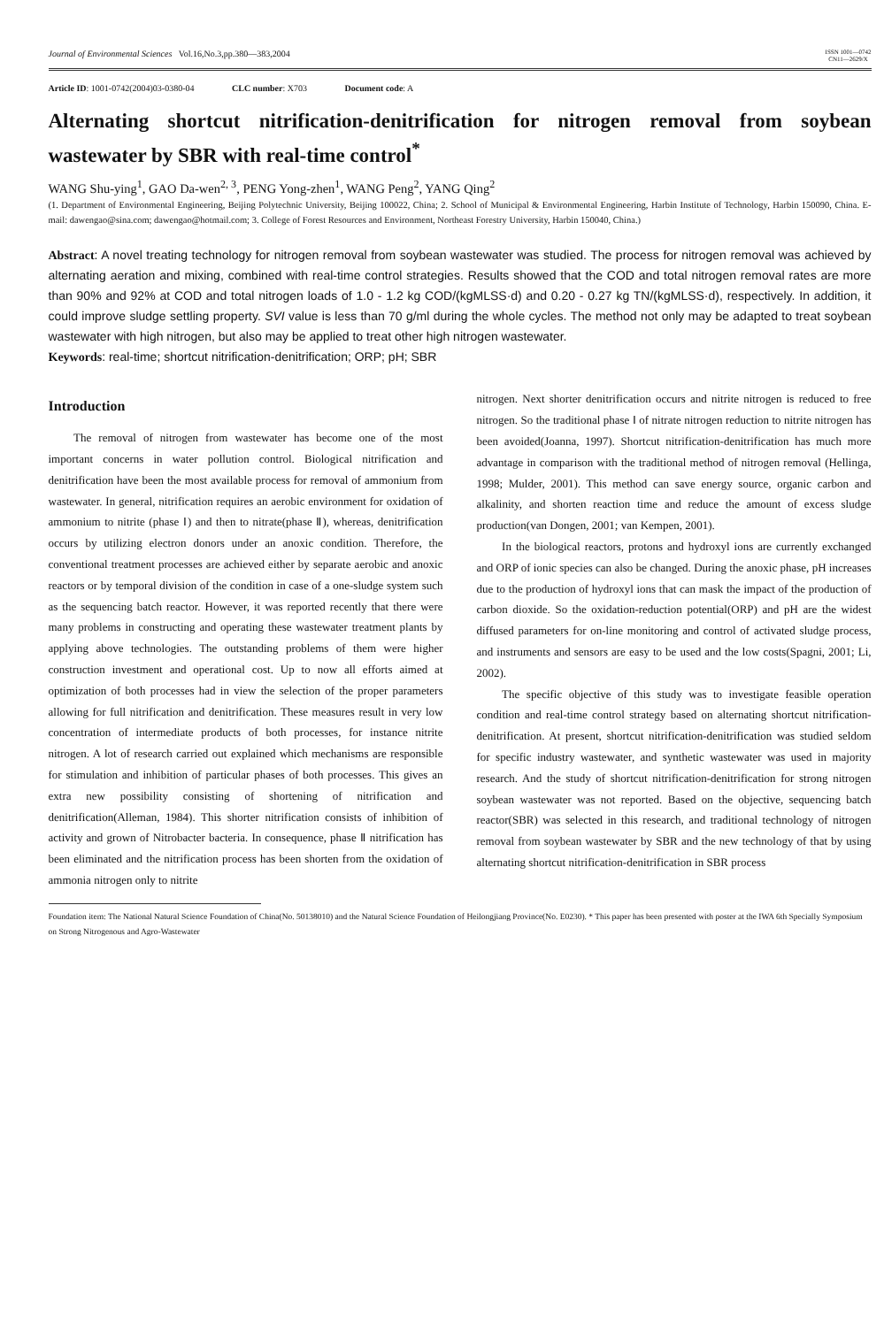Journal of Environmental Sciences Vol.16,No.3,pp.380—383,2004 ISSN 1001—0742
CN11—2629/X
Article ID: 1001-0742(2004)03-0380-04 CLC number: X703 Document code: A
Alternating shortcut nitrification-denitrification for nitrogen removal from soybean wastewater by SBR with real-time control<sup>*</sup>
WANG Shu-ying<sup>1</sup>, GAO Da-wen<sup>2, 3</sup>, PENG Yong-zhen<sup>1</sup>, WANG Peng<sup>2</sup>, YANG Qing<sup>2</sup>
(1. Department of Environmental Engineering, Beijing Polytechnic University, Beijing 100022, China; 2. School of Municipal & Environmental Engineering, Harbin Institute of Technology, Harbin 150090, China. E-mail: dawengao@sina.com; dawengao@hotmail.com; 3. College of Forest Resources and Environment, Northeast Forestry University, Harbin 150040, China.)
Abstract: A novel treating technology for nitrogen removal from soybean wastewater was studied. The process for nitrogen removal was achieved by alternating aeration and mixing, combined with real-time control strategies. Results showed that the COD and total nitrogen removal rates are more than 90% and 92% at COD and total nitrogen loads of 1.0 - 1.2 kg COD/(kgMLSS·d) and 0.20 - 0.27 kg TN/(kgMLSS·d), respectively. In addition, it could improve sludge settling property. SVI value is less than 70 g/ml during the whole cycles. The method not only may be adapted to treat soybean wastewater with high nitrogen, but also may be applied to treat other high nitrogen wastewater.
Keywords: real-time; shortcut nitrification-denitrification; ORP; pH; SBR
Introduction
The removal of nitrogen from wastewater has become one of the most important concerns in water pollution control. Biological nitrification and denitrification have been the most available process for removal of ammonium from wastewater. In general, nitrification requires an aerobic environment for oxidation of ammonium to nitrite (phase Ⅰ) and then to nitrate(phase Ⅱ), whereas, denitrification occurs by utilizing electron donors under an anoxic condition. Therefore, the conventional treatment processes are achieved either by separate aerobic and anoxic reactors or by temporal division of the condition in case of a one-sludge system such as the sequencing batch reactor. However, it was reported recently that there were many problems in constructing and operating these wastewater treatment plants by applying above technologies. The outstanding problems of them were higher construction investment and operational cost. Up to now all efforts aimed at optimization of both processes had in view the selection of the proper parameters allowing for full nitrification and denitrification. These measures result in very low concentration of intermediate products of both processes, for instance nitrite nitrogen. A lot of research carried out explained which mechanisms are responsible for stimulation and inhibition of particular phases of both processes. This gives an extra new possibility consisting of shortening of nitrification and denitrification(Alleman, 1984). This shorter nitrification consists of inhibition of activity and grown of Nitrobacter bacteria. In consequence, phase Ⅱ nitrification has been eliminated and the nitrification process has been shorten from the oxidation of ammonia nitrogen only to nitrite
nitrogen. Next shorter denitrification occurs and nitrite nitrogen is reduced to free nitrogen. So the traditional phase Ⅰ of nitrate nitrogen reduction to nitrite nitrogen has been avoided(Joanna, 1997). Shortcut nitrification-denitrification has much more advantage in comparison with the traditional method of nitrogen removal (Hellinga, 1998; Mulder, 2001). This method can save energy source, organic carbon and alkalinity, and shorten reaction time and reduce the amount of excess sludge production(van Dongen, 2001; van Kempen, 2001).
In the biological reactors, protons and hydroxyl ions are currently exchanged and ORP of ionic species can also be changed. During the anoxic phase, pH increases due to the production of hydroxyl ions that can mask the impact of the production of carbon dioxide. So the oxidation-reduction potential(ORP) and pH are the widest diffused parameters for on-line monitoring and control of activated sludge process, and instruments and sensors are easy to be used and the low costs(Spagni, 2001; Li, 2002).
The specific objective of this study was to investigate feasible operation condition and real-time control strategy based on alternating shortcut nitrification-denitrification. At present, shortcut nitrification-denitrification was studied seldom for specific industry wastewater, and synthetic wastewater was used in majority research. And the study of shortcut nitrification-denitrification for strong nitrogen soybean wastewater was not reported. Based on the objective, sequencing batch reactor(SBR) was selected in this research, and traditional technology of nitrogen removal from soybean wastewater by SBR and the new technology of that by using alternating shortcut nitrification-denitrification in SBR process
Foundation item: The National Natural Science Foundation of China(No. 50138010) and the Natural Science Foundation of Heilongjiang Province(No. E0230). * This paper has been presented with poster at the IWA 6th Specially Symposium on Strong Nitrogenous and Agro-Wastewater